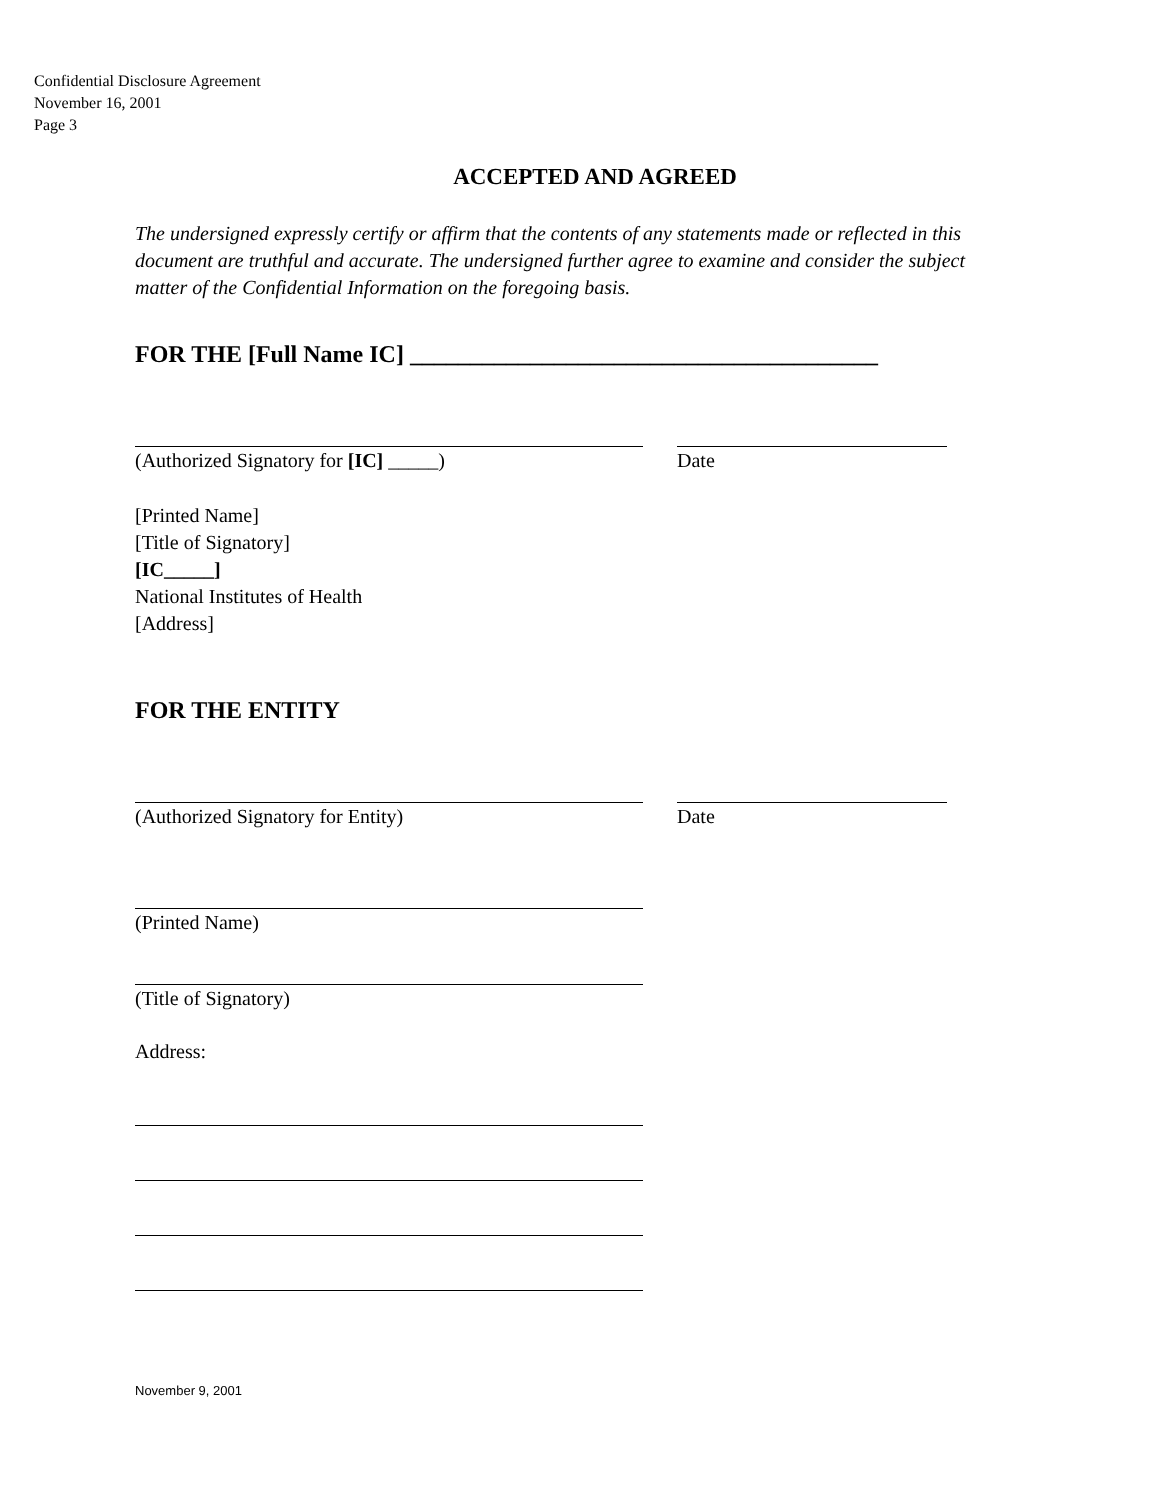Confidential Disclosure Agreement
November 16, 2001
Page 3
ACCEPTED AND AGREED
The undersigned expressly certify or affirm that the contents of any statements made or reflected in this document are truthful and accurate. The undersigned further agree to examine and consider the subject matter of the Confidential Information on the foregoing basis.
FOR THE [Full Name IC] _______________________________________
(Authorized Signatory for [IC] _____) Date
[Printed Name]
[Title of Signatory]
[IC_____]
National Institutes of Health
[Address]
FOR THE ENTITY
(Authorized Signatory for Entity) Date
(Printed Name)
(Title of Signatory)
Address:
November 9, 2001